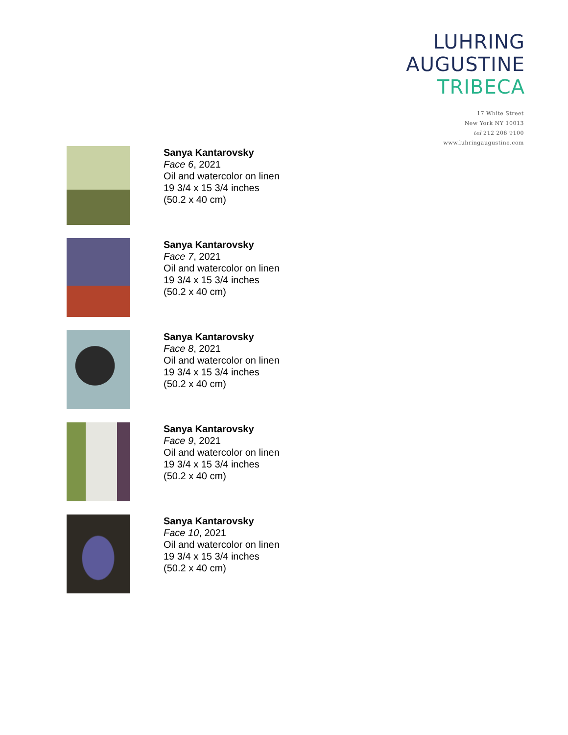LUHRING
AUGUSTINE
TRIBECA
17 White Street
New York NY 10013
tel 212 206 9100
www.luhringaugustine.com
Sanya Kantarovsky
Face 6, 2021
Oil and watercolor on linen
19 3/4 x 15 3/4 inches
(50.2 x 40 cm)
Sanya Kantarovsky
Face 7, 2021
Oil and watercolor on linen
19 3/4 x 15 3/4 inches
(50.2 x 40 cm)
Sanya Kantarovsky
Face 8, 2021
Oil and watercolor on linen
19 3/4 x 15 3/4 inches
(50.2 x 40 cm)
Sanya Kantarovsky
Face 9, 2021
Oil and watercolor on linen
19 3/4 x 15 3/4 inches
(50.2 x 40 cm)
Sanya Kantarovsky
Face 10, 2021
Oil and watercolor on linen
19 3/4 x 15 3/4 inches
(50.2 x 40 cm)